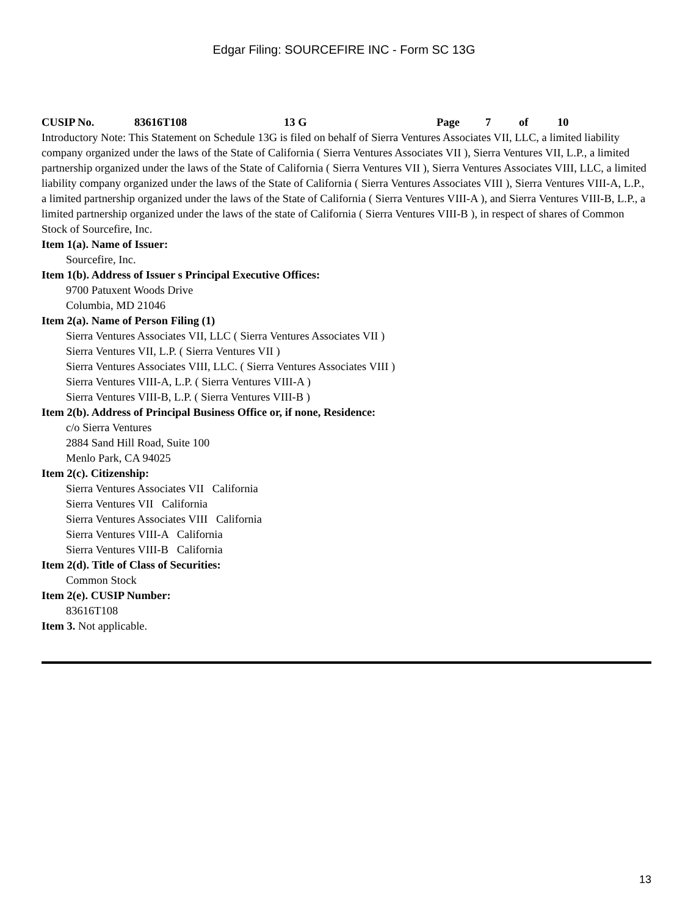Edgar Filing: SOURCEFIRE INC - Form SC 13G
CUSIP No. 83616T108 13 G Page 7 of 10
Introductory Note: This Statement on Schedule 13G is filed on behalf of Sierra Ventures Associates VII, LLC, a limited liability company organized under the laws of the State of California ( Sierra Ventures Associates VII ), Sierra Ventures VII, L.P., a limited partnership organized under the laws of the State of California ( Sierra Ventures VII ), Sierra Ventures Associates VIII, LLC, a limited liability company organized under the laws of the State of California ( Sierra Ventures Associates VIII ), Sierra Ventures VIII-A, L.P., a limited partnership organized under the laws of the State of California ( Sierra Ventures VIII-A ), and Sierra Ventures VIII-B, L.P., a limited partnership organized under the laws of the state of California ( Sierra Ventures VIII-B ), in respect of shares of Common Stock of Sourcefire, Inc.
Item 1(a). Name of Issuer:
Sourcefire, Inc.
Item 1(b). Address of Issuer s Principal Executive Offices:
9700 Patuxent Woods Drive
Columbia, MD 21046
Item 2(a). Name of Person Filing (1)
Sierra Ventures Associates VII, LLC ( Sierra Ventures Associates VII )
Sierra Ventures VII, L.P. ( Sierra Ventures VII )
Sierra Ventures Associates VIII, LLC. ( Sierra Ventures Associates VIII )
Sierra Ventures VIII-A, L.P. ( Sierra Ventures VIII-A )
Sierra Ventures VIII-B, L.P. ( Sierra Ventures VIII-B )
Item 2(b). Address of Principal Business Office or, if none, Residence:
c/o Sierra Ventures
2884 Sand Hill Road, Suite 100
Menlo Park, CA 94025
Item 2(c). Citizenship:
Sierra Ventures Associates VII California
Sierra Ventures VII California
Sierra Ventures Associates VIII California
Sierra Ventures VIII-A California
Sierra Ventures VIII-B California
Item 2(d). Title of Class of Securities:
Common Stock
Item 2(e). CUSIP Number:
83616T108
Item 3. Not applicable.
13